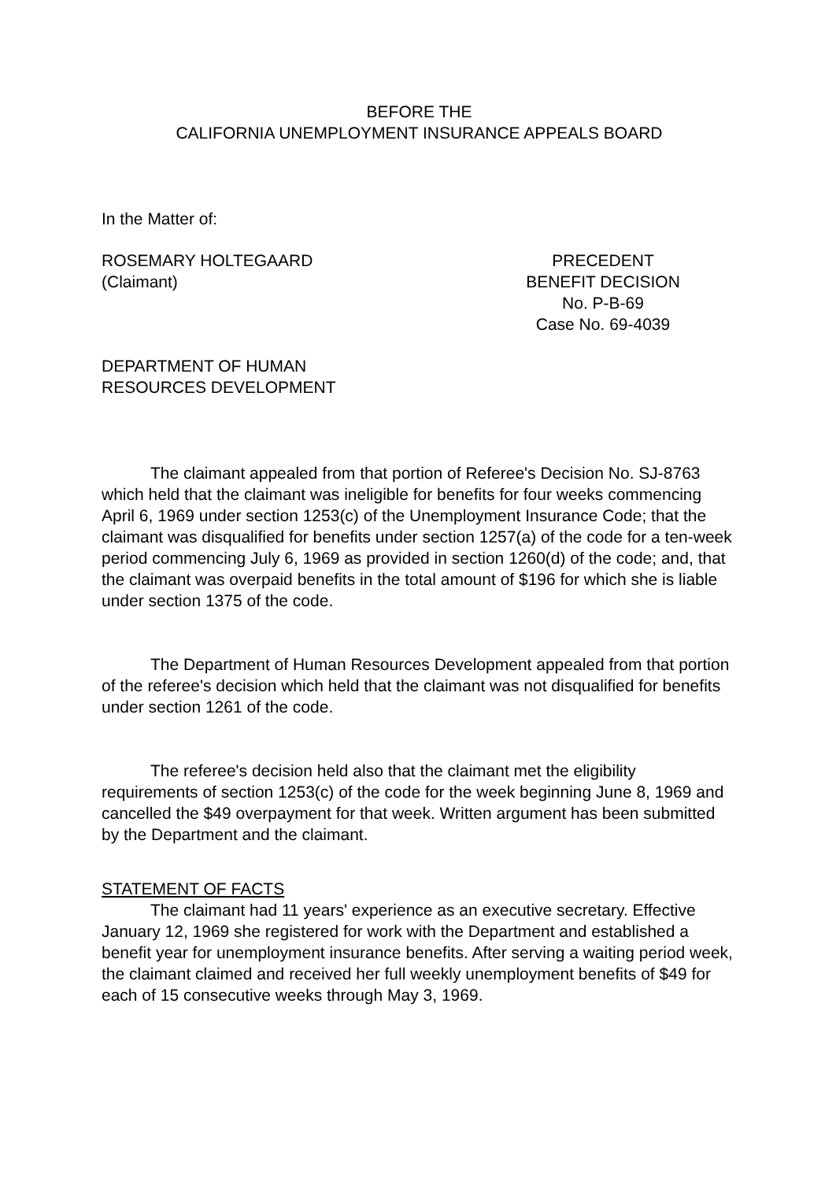BEFORE THE
CALIFORNIA UNEMPLOYMENT INSURANCE APPEALS BOARD
In the Matter of:
ROSEMARY HOLTEGAARD
(Claimant)
PRECEDENT
BENEFIT DECISION
No. P-B-69
Case No. 69-4039
DEPARTMENT OF HUMAN
RESOURCES DEVELOPMENT
The claimant appealed from that portion of Referee's Decision No. SJ-8763 which held that the claimant was ineligible for benefits for four weeks commencing April 6, 1969 under section 1253(c) of the Unemployment Insurance Code; that the claimant was disqualified for benefits under section 1257(a) of the code for a ten-week period commencing July 6, 1969 as provided in section 1260(d) of the code; and, that the claimant was overpaid benefits in the total amount of $196 for which she is liable under section 1375 of the code.
The Department of Human Resources Development appealed from that portion of the referee's decision which held that the claimant was not disqualified for benefits under section 1261 of the code.
The referee's decision held also that the claimant met the eligibility requirements of section 1253(c) of the code for the week beginning June 8, 1969 and cancelled the $49 overpayment for that week. Written argument has been submitted by the Department and the claimant.
STATEMENT OF FACTS
The claimant had 11 years' experience as an executive secretary. Effective January 12, 1969 she registered for work with the Department and established a benefit year for unemployment insurance benefits. After serving a waiting period week, the claimant claimed and received her full weekly unemployment benefits of $49 for each of 15 consecutive weeks through May 3, 1969.